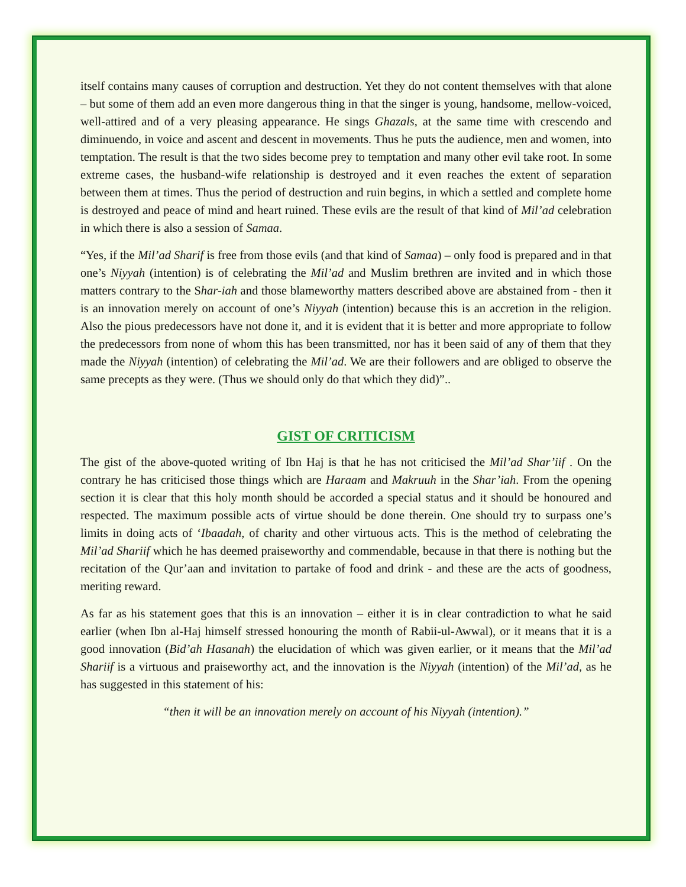itself contains many causes of corruption and destruction. Yet they do not content themselves with that alone – but some of them add an even more dangerous thing in that the singer is young, handsome, mellow-voiced, well-attired and of a very pleasing appearance. He sings Ghazals, at the same time with crescendo and diminuendo, in voice and ascent and descent in movements. Thus he puts the audience, men and women, into temptation. The result is that the two sides become prey to temptation and many other evil take root. In some extreme cases, the husband-wife relationship is destroyed and it even reaches the extent of separation between them at times. Thus the period of destruction and ruin begins, in which a settled and complete home is destroyed and peace of mind and heart ruined. These evils are the result of that kind of Mil’ad celebration in which there is also a session of Samaa.
“Yes, if the Mil’ad Sharif is free from those evils (and that kind of Samaa) – only food is prepared and in that one’s Niyyah (intention) is of celebrating the Mil’ad and Muslim brethren are invited and in which those matters contrary to the Shar-iah and those blameworthy matters described above are abstained from - then it is an innovation merely on account of one’s Niyyah (intention) because this is an accretion in the religion. Also the pious predecessors have not done it, and it is evident that it is better and more appropriate to follow the predecessors from none of whom this has been transmitted, nor has it been said of any of them that they made the Niyyah (intention) of celebrating the Mil’ad. We are their followers and are obliged to observe the same precepts as they were. (Thus we should only do that which they did)”..
GIST OF CRITICISM
The gist of the above-quoted writing of Ibn Haj is that he has not criticised the Mil’ad Shar’iif . On the contrary he has criticised those things which are Haraam and Makruuh in the Shar’iah. From the opening section it is clear that this holy month should be accorded a special status and it should be honoured and respected. The maximum possible acts of virtue should be done therein. One should try to surpass one’s limits in doing acts of ‘Ibaadah, of charity and other virtuous acts. This is the method of celebrating the Mil’ad Shariif which he has deemed praiseworthy and commendable, because in that there is nothing but the recitation of the Qur’aan and invitation to partake of food and drink - and these are the acts of goodness, meriting reward.
As far as his statement goes that this is an innovation – either it is in clear contradiction to what he said earlier (when Ibn al-Haj himself stressed honouring the month of Rabii-ul-Awwal), or it means that it is a good innovation (Bid’ah Hasanah) the elucidation of which was given earlier, or it means that the Mil’ad Shariif is a virtuous and praiseworthy act, and the innovation is the Niyyah (intention) of the Mil’ad, as he has suggested in this statement of his:
“then it will be an innovation merely on account of his Niyyah (intention).”